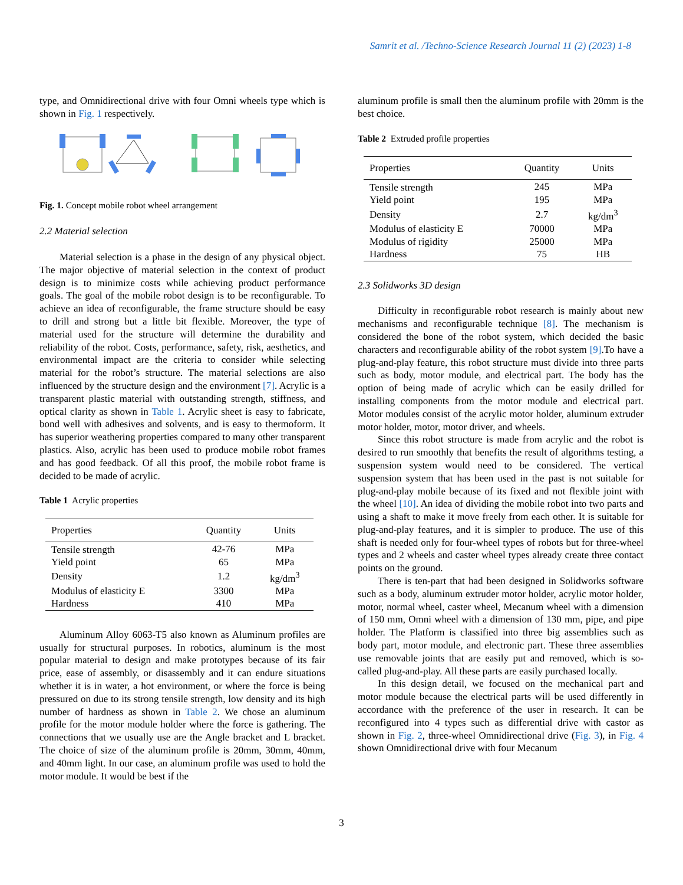Samrit et al. /Techno-Science Research Journal 11 (2) (2023) 1-8
type, and Omnidirectional drive with four Omni wheels type which is shown in Fig. 1 respectively.
Fig. 1. Concept mobile robot wheel arrangement
2.2 Material selection
Material selection is a phase in the design of any physical object. The major objective of material selection in the context of product design is to minimize costs while achieving product performance goals. The goal of the mobile robot design is to be reconfigurable. To achieve an idea of reconfigurable, the frame structure should be easy to drill and strong but a little bit flexible. Moreover, the type of material used for the structure will determine the durability and reliability of the robot. Costs, performance, safety, risk, aesthetics, and environmental impact are the criteria to consider while selecting material for the robot’s structure. The material selections are also influenced by the structure design and the environment [7]. Acrylic is a transparent plastic material with outstanding strength, stiffness, and optical clarity as shown in Table 1. Acrylic sheet is easy to fabricate, bond well with adhesives and solvents, and is easy to thermoform. It has superior weathering properties compared to many other transparent plastics. Also, acrylic has been used to produce mobile robot frames and has good feedback. Of all this proof, the mobile robot frame is decided to be made of acrylic.
Table 1 Acrylic properties
| Properties | Quantity | Units |
| --- | --- | --- |
| Tensile strength | 42-76 | MPa |
| Yield point | 65 | MPa |
| Density | 1.2 | kg/dm<sup>3</sup> |
| Modulus of elasticity E | 3300 | MPa |
| Hardness | 410 | MPa |
Aluminum Alloy 6063-T5 also known as Aluminum profiles are usually for structural purposes. In robotics, aluminum is the most popular material to design and make prototypes because of its fair price, ease of assembly, or disassembly and it can endure situations whether it is in water, a hot environment, or where the force is being pressured on due to its strong tensile strength, low density and its high number of hardness as shown in Table 2. We chose an aluminum profile for the motor module holder where the force is gathering. The connections that we usually use are the Angle bracket and L bracket. The choice of size of the aluminum profile is 20mm, 30mm, 40mm, and 40mm light. In our case, an aluminum profile was used to hold the motor module. It would be best if the
aluminum profile is small then the aluminum profile with 20mm is the best choice.
Table 2 Extruded profile properties
| Properties | Quantity | Units |
| --- | --- | --- |
| Tensile strength | 245 | MPa |
| Yield point | 195 | MPa |
| Density | 2.7 | kg/dm<sup>3</sup> |
| Modulus of elasticity E | 70000 | MPa |
| Modulus of rigidity | 25000 | MPa |
| Hardness | 75 | HB |
2.3 Solidworks 3D design
Difficulty in reconfigurable robot research is mainly about new mechanisms and reconfigurable technique [8]. The mechanism is considered the bone of the robot system, which decided the basic characters and reconfigurable ability of the robot system [9].To have a plug-and-play feature, this robot structure must divide into three parts such as body, motor module, and electrical part. The body has the option of being made of acrylic which can be easily drilled for installing components from the motor module and electrical part. Motor modules consist of the acrylic motor holder, aluminum extruder motor holder, motor, motor driver, and wheels.
Since this robot structure is made from acrylic and the robot is desired to run smoothly that benefits the result of algorithms testing, a suspension system would need to be considered. The vertical suspension system that has been used in the past is not suitable for plug-and-play mobile because of its fixed and not flexible joint with the wheel [10]. An idea of dividing the mobile robot into two parts and using a shaft to make it move freely from each other. It is suitable for plug-and-play features, and it is simpler to produce. The use of this shaft is needed only for four-wheel types of robots but for three-wheel types and 2 wheels and caster wheel types already create three contact points on the ground.
There is ten-part that had been designed in Solidworks software such as a body, aluminum extruder motor holder, acrylic motor holder, motor, normal wheel, caster wheel, Mecanum wheel with a dimension of 150 mm, Omni wheel with a dimension of 130 mm, pipe, and pipe holder. The Platform is classified into three big assemblies such as body part, motor module, and electronic part. These three assemblies use removable joints that are easily put and removed, which is so-called plug-and-play. All these parts are easily purchased locally.
In this design detail, we focused on the mechanical part and motor module because the electrical parts will be used differently in accordance with the preference of the user in research. It can be reconfigured into 4 types such as differential drive with castor as shown in Fig. 2, three-wheel Omnidirectional drive (Fig. 3), in Fig. 4 shown Omnidirectional drive with four Mecanum
3